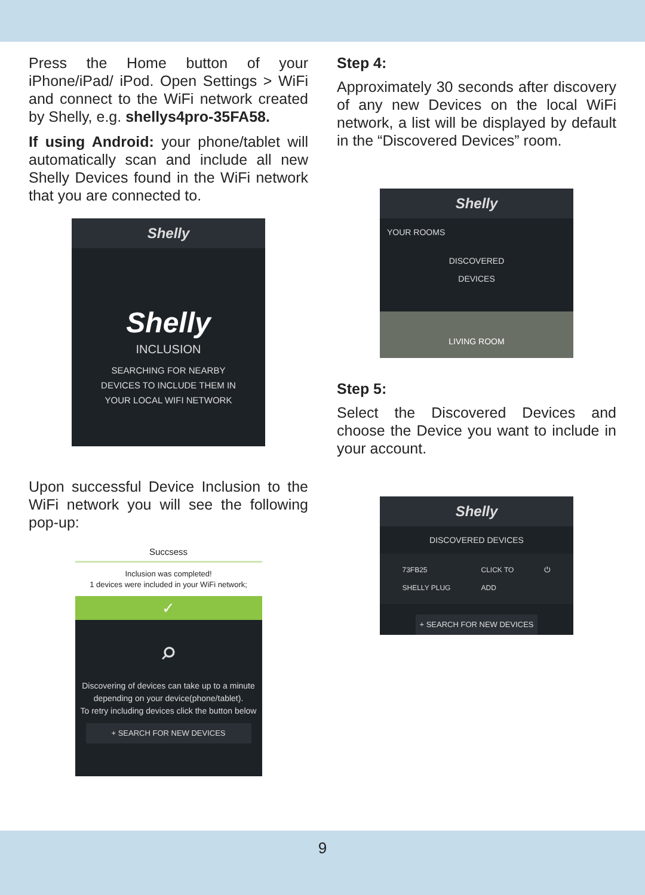Press the Home button of your iPhone/iPad/ iPod. Open Settings > WiFi and connect to the WiFi network created by Shelly, e.g. shellys4pro-35FA58.
If using Android: your phone/tablet will automatically scan and include all new Shelly Devices found in the WiFi network that you are connected to.
Shelly
Shelly
INCLUSION
SEARCHING FOR NEARBY
DEVICES TO INCLUDE THEM IN
YOUR LOCAL WIFI NETWORK
Upon successful Device Inclusion to the WiFi network you will see the following pop-up:
Succsess
Inclusion was completed!
1 devices were included in your WiFi network;
✓
⌕
Discovering of devices can take up to a minute depending on your device(phone/tablet).
To retry including devices click the button below
+ SEARCH FOR NEW DEVICES
Step 4:
Approximately 30 seconds after discovery of any new Devices on the local WiFi network, a list will be displayed by default in the “Discovered Devices” room.
Shelly
YOUR ROOMS
DISCOVERED
DEVICES
LIVING ROOM
Step 5:
Select the Discovered Devices and choose the Device you want to include in your account.
Shelly
DISCOVERED DEVICES
73FB25
SHELLY PLUG CLICK TO
ADD ⏻
+ SEARCH FOR NEW DEVICES
9